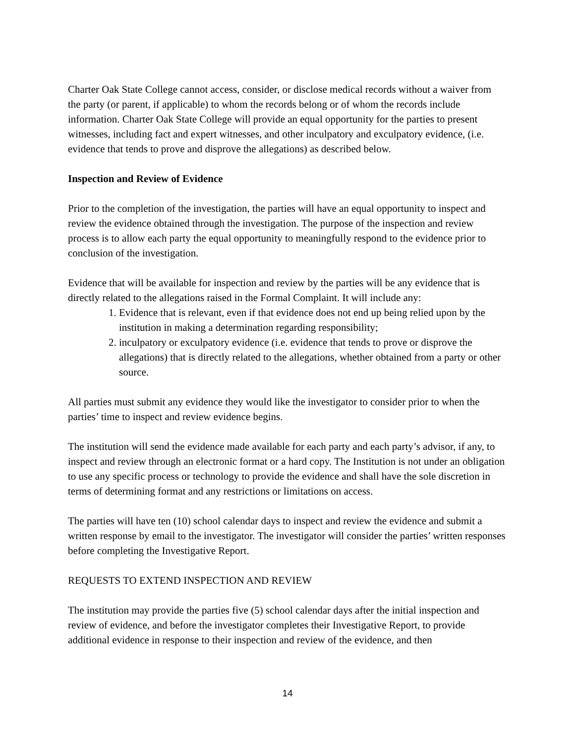Charter Oak State College cannot access, consider, or disclose medical records without a waiver from the party (or parent, if applicable) to whom the records belong or of whom the records include information. Charter Oak State College will provide an equal opportunity for the parties to present witnesses, including fact and expert witnesses, and other inculpatory and exculpatory evidence, (i.e. evidence that tends to prove and disprove the allegations) as described below.
Inspection and Review of Evidence
Prior to the completion of the investigation, the parties will have an equal opportunity to inspect and review the evidence obtained through the investigation. The purpose of the inspection and review process is to allow each party the equal opportunity to meaningfully respond to the evidence prior to conclusion of the investigation.
Evidence that will be available for inspection and review by the parties will be any evidence that is directly related to the allegations raised in the Formal Complaint. It will include any:
1. Evidence that is relevant, even if that evidence does not end up being relied upon by the institution in making a determination regarding responsibility;
2. inculpatory or exculpatory evidence (i.e. evidence that tends to prove or disprove the allegations) that is directly related to the allegations, whether obtained from a party or other source.
All parties must submit any evidence they would like the investigator to consider prior to when the parties’ time to inspect and review evidence begins.
The institution will send the evidence made available for each party and each party’s advisor, if any, to inspect and review through an electronic format or a hard copy. The Institution is not under an obligation to use any specific process or technology to provide the evidence and shall have the sole discretion in terms of determining format and any restrictions or limitations on access.
The parties will have ten (10) school calendar days to inspect and review the evidence and submit a written response by email to the investigator. The investigator will consider the parties’ written responses before completing the Investigative Report.
REQUESTS TO EXTEND INSPECTION AND REVIEW
The institution may provide the parties five (5) school calendar days after the initial inspection and review of evidence, and before the investigator completes their Investigative Report, to provide additional evidence in response to their inspection and review of the evidence, and then
14